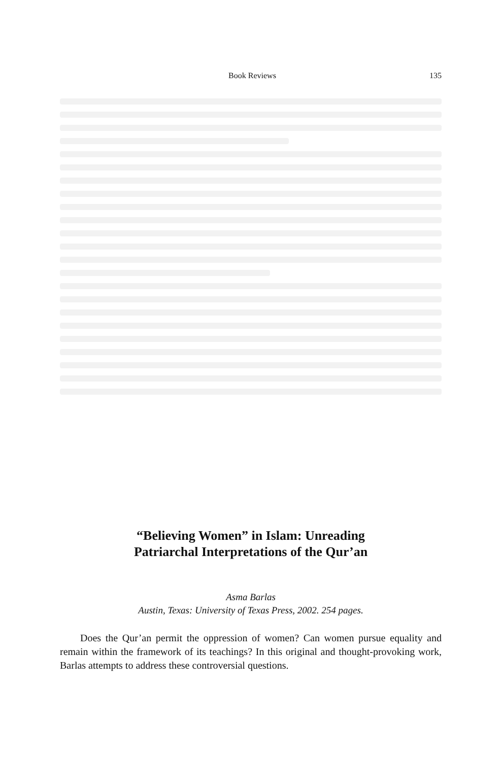Book Reviews 135
“Believing Women” in Islam: Unreading
Patriarchal Interpretations of the Qur’an
Asma Barlas
Austin, Texas: University of Texas Press, 2002. 254 pages.
Does the Qur’an permit the oppression of women? Can women pursue equality and remain within the framework of its teachings? In this original and thought-provoking work, Barlas attempts to address these controversial questions.